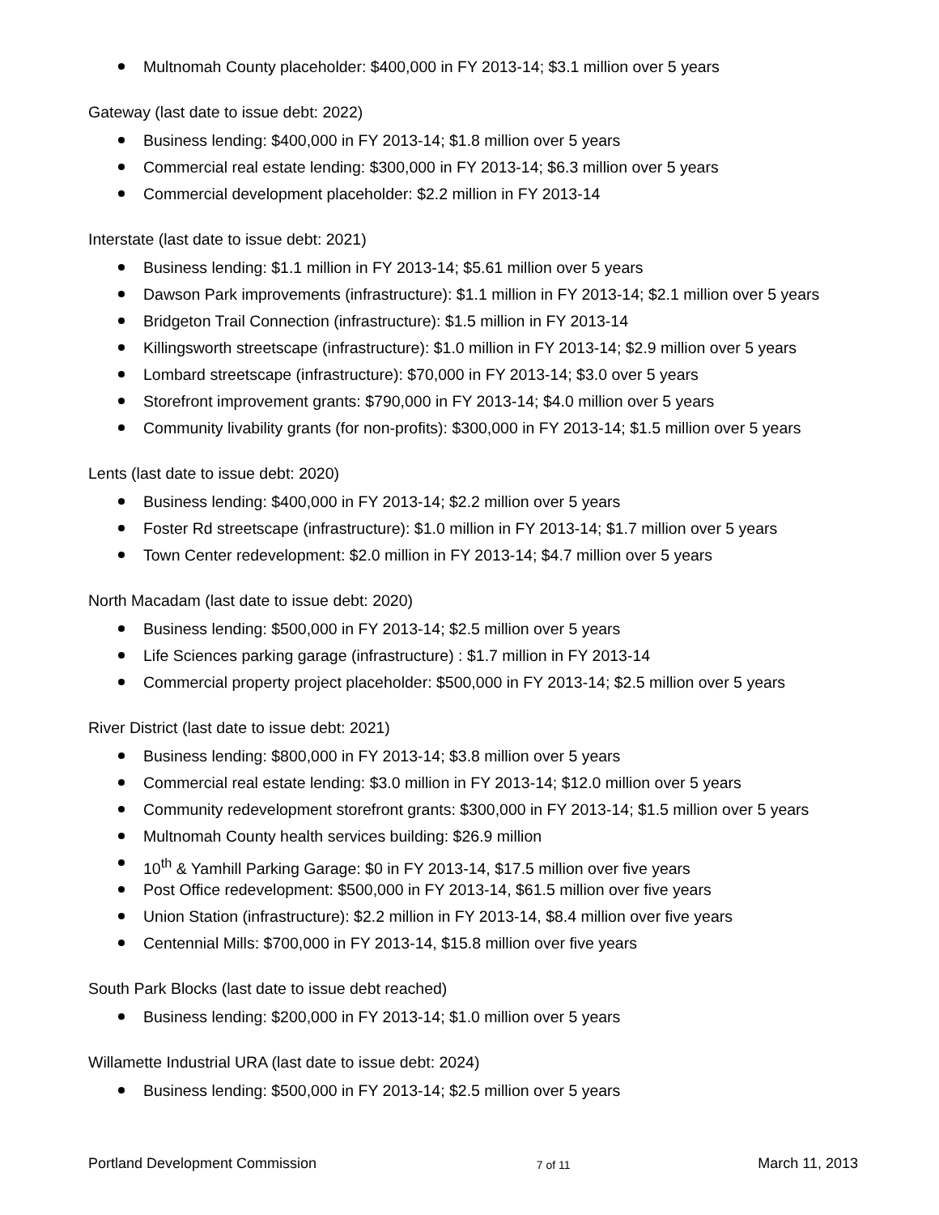Multnomah County placeholder: $400,000 in FY 2013-14; $3.1 million over 5 years
Gateway (last date to issue debt: 2022)
Business lending: $400,000 in FY 2013-14; $1.8 million over 5 years
Commercial real estate lending: $300,000 in FY 2013-14; $6.3 million over 5 years
Commercial development placeholder: $2.2 million in FY 2013-14
Interstate (last date to issue debt: 2021)
Business lending: $1.1 million in FY 2013-14; $5.61 million over 5 years
Dawson Park improvements (infrastructure): $1.1 million in FY 2013-14; $2.1 million over 5 years
Bridgeton Trail Connection (infrastructure): $1.5 million in FY 2013-14
Killingsworth streetscape (infrastructure): $1.0 million in FY 2013-14; $2.9 million over 5 years
Lombard streetscape (infrastructure): $70,000 in FY 2013-14; $3.0 over 5 years
Storefront improvement grants: $790,000 in FY 2013-14; $4.0 million over 5 years
Community livability grants (for non-profits): $300,000 in FY 2013-14; $1.5 million over 5 years
Lents (last date to issue debt: 2020)
Business lending: $400,000 in FY 2013-14; $2.2 million over 5 years
Foster Rd streetscape (infrastructure): $1.0 million in FY 2013-14; $1.7 million over 5 years
Town Center redevelopment: $2.0 million in FY 2013-14; $4.7 million over 5 years
North Macadam (last date to issue debt: 2020)
Business lending: $500,000 in FY 2013-14; $2.5 million over 5 years
Life Sciences parking garage (infrastructure) : $1.7 million in FY 2013-14
Commercial property project placeholder: $500,000 in FY 2013-14; $2.5 million over 5 years
River District (last date to issue debt: 2021)
Business lending: $800,000 in FY 2013-14; $3.8 million over 5 years
Commercial real estate lending: $3.0 million in FY 2013-14; $12.0 million over 5 years
Community redevelopment storefront grants: $300,000 in FY 2013-14; $1.5 million over 5 years
Multnomah County health services building: $26.9 million
10<sup>th</sup> & Yamhill Parking Garage: $0 in FY 2013-14, $17.5 million over five years
Post Office redevelopment: $500,000 in FY 2013-14, $61.5 million over five years
Union Station (infrastructure): $2.2 million in FY 2013-14, $8.4 million over five years
Centennial Mills: $700,000 in FY 2013-14, $15.8 million over five years
South Park Blocks (last date to issue debt reached)
Business lending: $200,000 in FY 2013-14; $1.0 million over 5 years
Willamette Industrial URA (last date to issue debt: 2024)
Business lending: $500,000 in FY 2013-14; $2.5 million over 5 years
Portland Development Commission 7 of 11 March 11, 2013